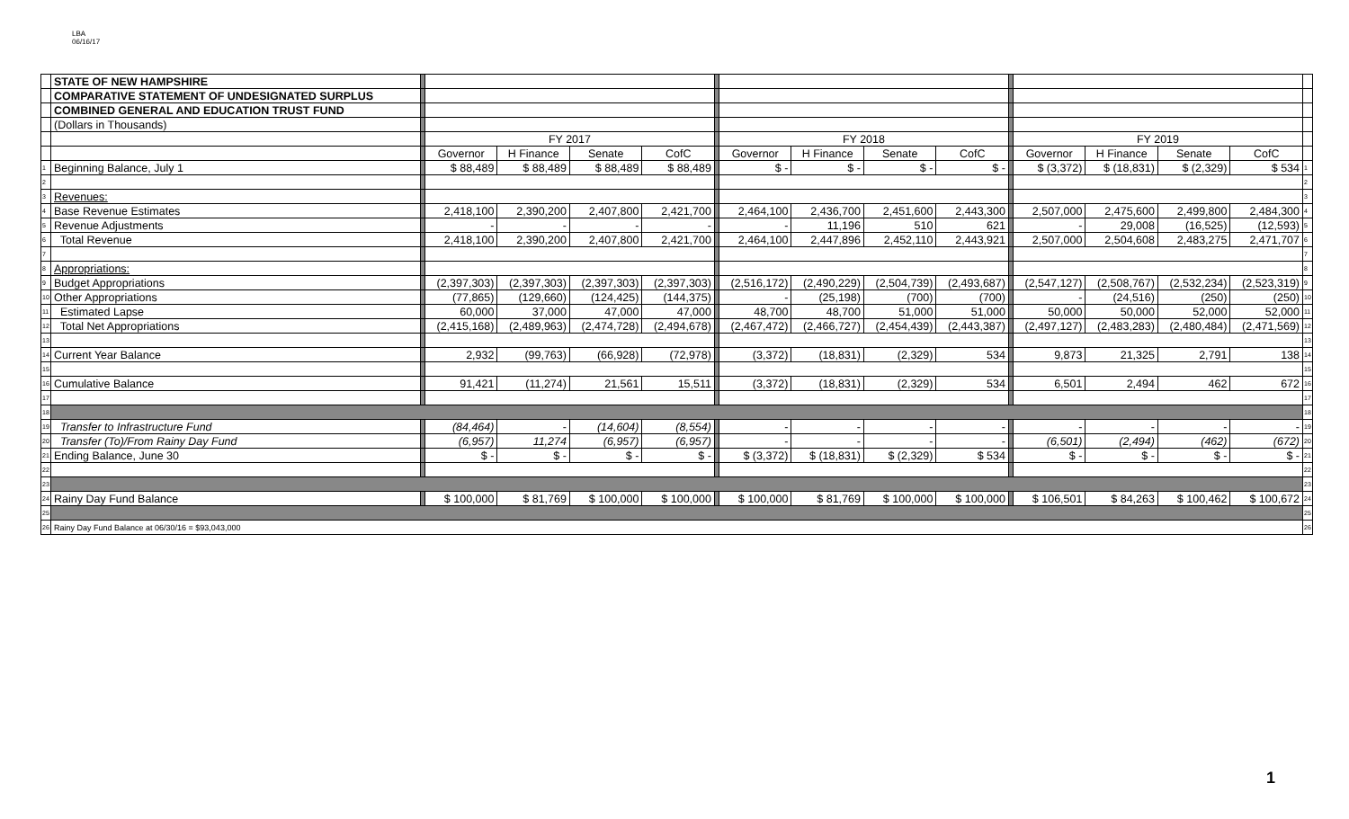LBA
06/16/17
| | STATE OF NEW HAMPSHIRE | | | | | | | | | | | | | | | | |
| | COMPARATIVE STATEMENT OF UNDESIGNATED SURPLUS | | | | | | | | | | | | | | | | |
| | COMBINED GENERAL AND EDUCATION TRUST FUND | | | | | | | | | | | | | | | | |
| | (Dollars in Thousands) | | | | | | | | | | | | | | | | |
| | | | FY 2017 | | | | | FY 2018 | | | | | FY 2019 | | | | |
| | | | Governor | H Finance | Senate | CofC | | Governor | H Finance | Senate | CofC | | Governor | H Finance | Senate | CofC | |
| 1 | Beginning Balance, July 1 | | $ 88,489 | $ 88,489 | $ 88,489 | $ 88,489 | | $ - | $ - | $ - | $ - | | $ (3,372) | $ (18,831) | $ (2,329) | $ 534 | 1 |
| 2 | | | | | | | | | | | | | | | | | 2 |
| 3 | Revenues: | | | | | | | | | | | | | | | | 3 |
| 4 | Base Revenue Estimates | | 2,418,100 | 2,390,200 | 2,407,800 | 2,421,700 | | 2,464,100 | 2,436,700 | 2,451,600 | 2,443,300 | | 2,507,000 | 2,475,600 | 2,499,800 | 2,484,300 | 4 |
| 5 | Revenue Adjustments | | - | - | - | - | | - | 11,196 | 510 | 621 | | - | 29,008 | (16,525) | (12,593) | 5 |
| 6 | Total Revenue | | 2,418,100 | 2,390,200 | 2,407,800 | 2,421,700 | | 2,464,100 | 2,447,896 | 2,452,110 | 2,443,921 | | 2,507,000 | 2,504,608 | 2,483,275 | 2,471,707 | 6 |
| 7 | | | | | | | | | | | | | | | | | 7 |
| 8 | Appropriations: | | | | | | | | | | | | | | | | 8 |
| 9 | Budget Appropriations | | (2,397,303) | (2,397,303) | (2,397,303) | (2,397,303) | | (2,516,172) | (2,490,229) | (2,504,739) | (2,493,687) | | (2,547,127) | (2,508,767) | (2,532,234) | (2,523,319) | 9 |
| 10 | Other Appropriations | | (77,865) | (129,660) | (124,425) | (144,375) | | - | (25,198) | (700) | (700) | | - | (24,516) | (250) | (250) | 10 |
| 11 | Estimated Lapse | | 60,000 | 37,000 | 47,000 | 47,000 | | 48,700 | 48,700 | 51,000 | 51,000 | | 50,000 | 50,000 | 52,000 | 52,000 | 11 |
| 12 | Total Net Appropriations | | (2,415,168) | (2,489,963) | (2,474,728) | (2,494,678) | | (2,467,472) | (2,466,727) | (2,454,439) | (2,443,387) | | (2,497,127) | (2,483,283) | (2,480,484) | (2,471,569) | 12 |
| 13 | | | | | | | | | | | | | | | | | 13 |
| 14 | Current Year Balance | | 2,932 | (99,763) | (66,928) | (72,978) | | (3,372) | (18,831) | (2,329) | 534 | | 9,873 | 21,325 | 2,791 | 138 | 14 |
| 15 | | | | | | | | | | | | | | | | | 15 |
| 16 | Cumulative Balance | | 91,421 | (11,274) | 21,561 | 15,511 | | (3,372) | (18,831) | (2,329) | 534 | | 6,501 | 2,494 | 462 | 672 | 16 |
| 17 | | | | | | | | | | | | | | | | | 17 |
| 18 | | | | | | | | | | | | | | | | | 18 |
| 19 | Transfer to Infrastructure Fund | | (84,464) | - | (14,604) | (8,554) | | - | - | - | - | | - | - | - | - | 19 |
| 20 | Transfer (To)/From Rainy Day Fund | | (6,957) | 11,274 | (6,957) | (6,957) | | - | - | - | - | | (6,501) | (2,494) | (462) | (672) | 20 |
| 21 | Ending Balance, June 30 | | $ - | $ - | $ - | $ - | | $ (3,372) | $ (18,831) | $ (2,329) | $ 534 | | $ - | $ - | $ - | $ - | 21 |
| 22 | | | | | | | | | | | | | | | | | 22 |
| 23 | | | | | | | | | | | | | | | | | 23 |
| 24 | Rainy Day Fund Balance | | $ 100,000 | $ 81,769 | $ 100,000 | $ 100,000 | | $ 100,000 | $ 81,769 | $ 100,000 | $ 100,000 | | $ 106,501 | $ 84,263 | $ 100,462 | $ 100,672 | 24 |
| 25 | | | | | | | | | | | | | | | | | 25 |
| 26 | Rainy Day Fund Balance at 06/30/16 = $93,043,000 | | | | | | | | | | | | | | | | 26 |
1